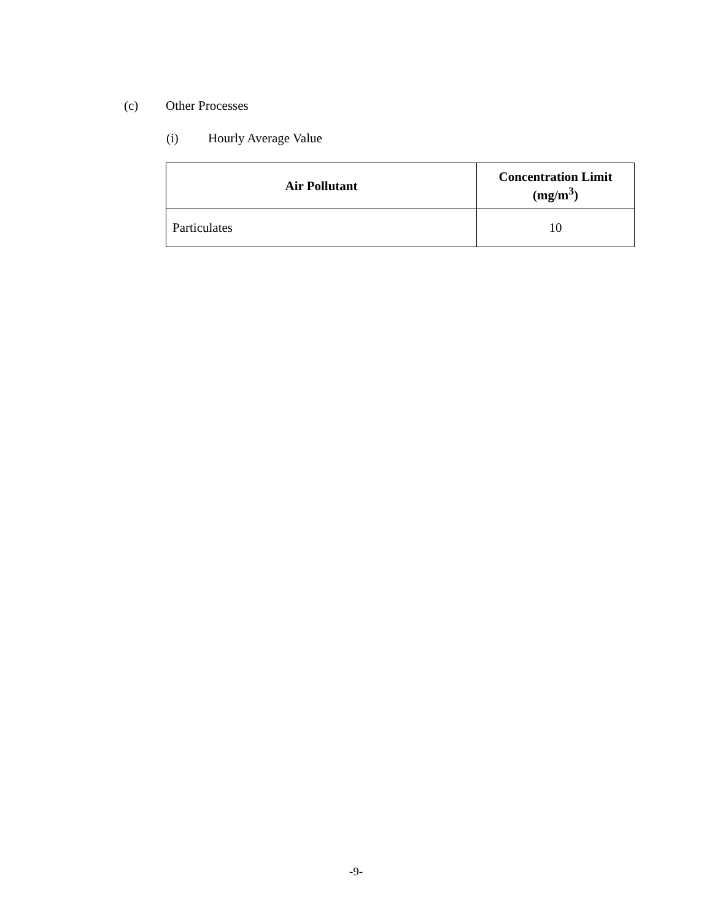(c) Other Processes
(i) Hourly Average Value
| Air Pollutant | Concentration Limit (mg/m<sup>3</sup>) |
| --- | --- |
| Particulates | 10 |
-9-